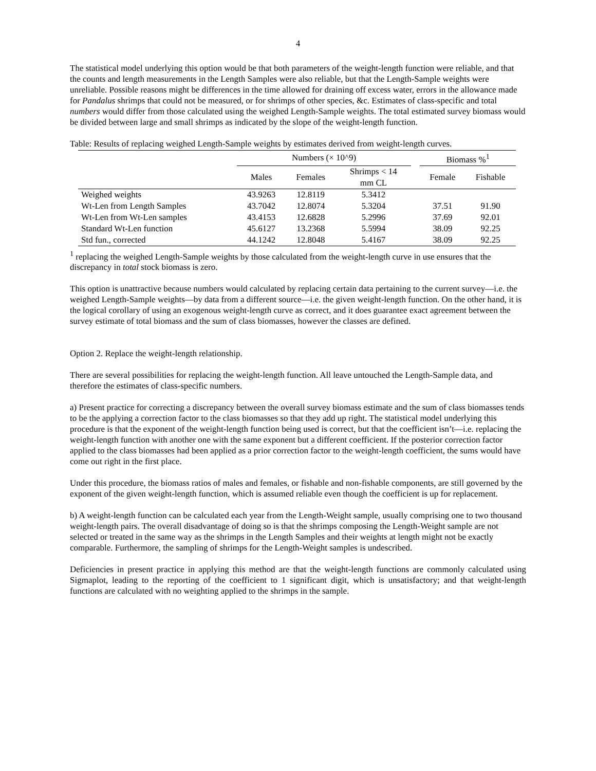4
The statistical model underlying this option would be that both parameters of the weight-length function were reliable, and that the counts and length measurements in the Length Samples were also reliable, but that the Length-Sample weights were unreliable. Possible reasons might be differences in the time allowed for draining off excess water, errors in the allowance made for Pandalus shrimps that could not be measured, or for shrimps of other species, &c. Estimates of class-specific and total numbers would differ from those calculated using the weighed Length-Sample weights. The total estimated survey biomass would be divided between large and small shrimps as indicated by the slope of the weight-length function.
Table: Results of replacing weighed Length-Sample weights by estimates derived from weight-length curves.
| | Numbers (× 10^9) | | | | Biomass %<sup>1</sup> | |
| --- | --- | --- | --- | --- | --- | --- |
| | Males | Females | Shrimps < 14 mm CL | | Female | Fishable |
| Weighed weights | 43.9263 | 12.8119 | 5.3412 | | | |
| Wt-Len from Length Samples | 43.7042 | 12.8074 | 5.3204 | | 37.51 | 91.90 |
| Wt-Len from Wt-Len samples | 43.4153 | 12.6828 | 5.2996 | | 37.69 | 92.01 |
| Standard Wt-Len function | 45.6127 | 13.2368 | 5.5994 | | 38.09 | 92.25 |
| Std fun., corrected | 44.1242 | 12.8048 | 5.4167 | | 38.09 | 92.25 |
<sup>1</sup> replacing the weighed Length-Sample weights by those calculated from the weight-length curve in use ensures that the discrepancy in total stock biomass is zero.
This option is unattractive because numbers would calculated by replacing certain data pertaining to the current survey—i.e. the weighed Length-Sample weights—by data from a different source—i.e. the given weight-length function. On the other hand, it is the logical corollary of using an exogenous weight-length curve as correct, and it does guarantee exact agreement between the survey estimate of total biomass and the sum of class biomasses, however the classes are defined.
Option 2. Replace the weight-length relationship.
There are several possibilities for replacing the weight-length function. All leave untouched the Length-Sample data, and therefore the estimates of class-specific numbers.
a) Present practice for correcting a discrepancy between the overall survey biomass estimate and the sum of class biomasses tends to be the applying a correction factor to the class biomasses so that they add up right. The statistical model underlying this procedure is that the exponent of the weight-length function being used is correct, but that the coefficient isn’t—i.e. replacing the weight-length function with another one with the same exponent but a different coefficient. If the posterior correction factor applied to the class biomasses had been applied as a prior correction factor to the weight-length coefficient, the sums would have come out right in the first place.
Under this procedure, the biomass ratios of males and females, or fishable and non-fishable components, are still governed by the exponent of the given weight-length function, which is assumed reliable even though the coefficient is up for replacement.
b) A weight-length function can be calculated each year from the Length-Weight sample, usually comprising one to two thousand weight-length pairs. The overall disadvantage of doing so is that the shrimps composing the Length-Weight sample are not selected or treated in the same way as the shrimps in the Length Samples and their weights at length might not be exactly comparable. Furthermore, the sampling of shrimps for the Length-Weight samples is undescribed.
Deficiencies in present practice in applying this method are that the weight-length functions are commonly calculated using Sigmaplot, leading to the reporting of the coefficient to 1 significant digit, which is unsatisfactory; and that weight-length functions are calculated with no weighting applied to the shrimps in the sample.